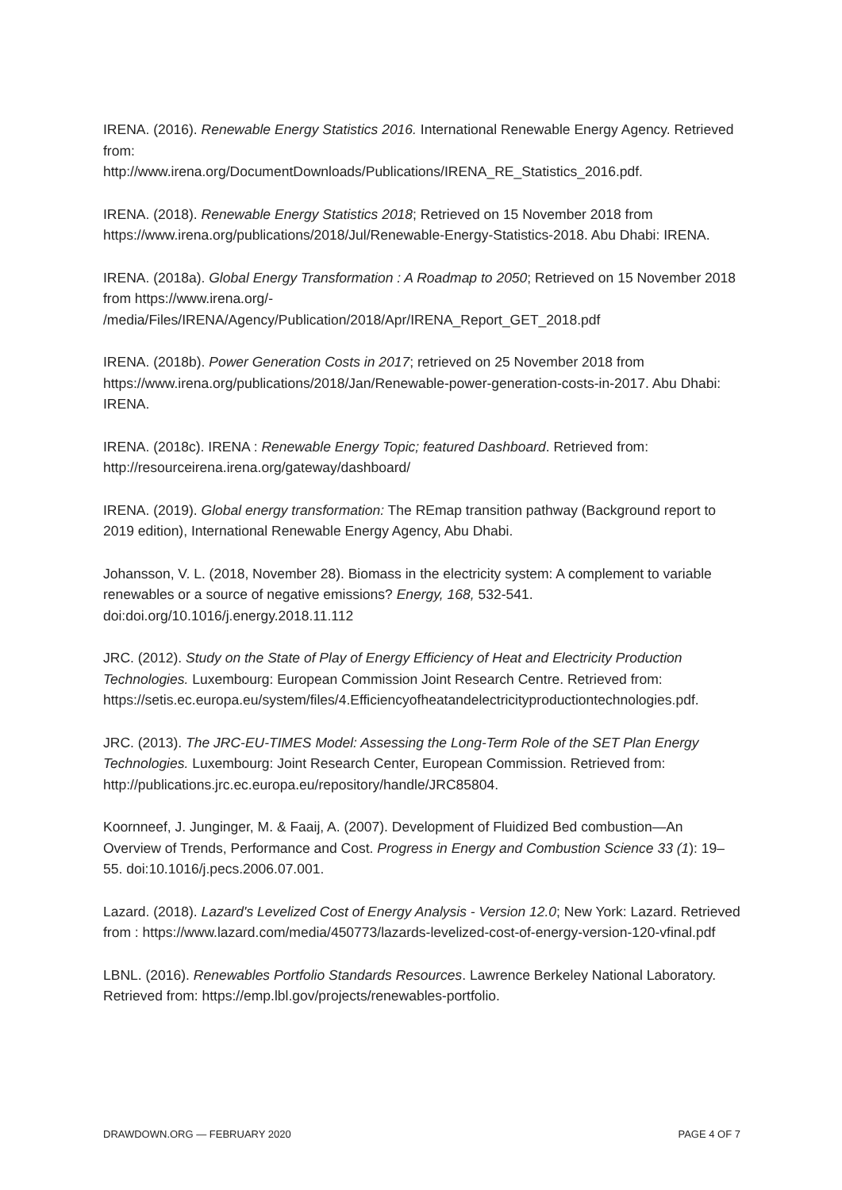IRENA. (2016). Renewable Energy Statistics 2016. International Renewable Energy Agency. Retrieved from:
http://www.irena.org/DocumentDownloads/Publications/IRENA_RE_Statistics_2016.pdf.
IRENA. (2018). Renewable Energy Statistics 2018; Retrieved on 15 November 2018 from https://www.irena.org/publications/2018/Jul/Renewable-Energy-Statistics-2018. Abu Dhabi: IRENA.
IRENA. (2018a). Global Energy Transformation : A Roadmap to 2050; Retrieved on 15 November 2018 from https://www.irena.org/-
/media/Files/IRENA/Agency/Publication/2018/Apr/IRENA_Report_GET_2018.pdf
IRENA. (2018b). Power Generation Costs in 2017; retrieved on 25 November 2018 from https://www.irena.org/publications/2018/Jan/Renewable-power-generation-costs-in-2017. Abu Dhabi: IRENA.
IRENA. (2018c). IRENA : Renewable Energy Topic; featured Dashboard. Retrieved from: http://resourceirena.irena.org/gateway/dashboard/
IRENA. (2019). Global energy transformation: The REmap transition pathway (Background report to 2019 edition), International Renewable Energy Agency, Abu Dhabi.
Johansson, V. L. (2018, November 28). Biomass in the electricity system: A complement to variable renewables or a source of negative emissions? Energy, 168, 532-541. doi:doi.org/10.1016/j.energy.2018.11.112
JRC. (2012). Study on the State of Play of Energy Efficiency of Heat and Electricity Production Technologies. Luxembourg: European Commission Joint Research Centre. Retrieved from: https://setis.ec.europa.eu/system/files/4.Efficiencyofheatandelectricityproductiontechnologies.pdf.
JRC. (2013). The JRC-EU-TIMES Model: Assessing the Long-Term Role of the SET Plan Energy Technologies. Luxembourg: Joint Research Center, European Commission. Retrieved from: http://publications.jrc.ec.europa.eu/repository/handle/JRC85804.
Koornneef, J. Junginger, M. & Faaij, A. (2007). Development of Fluidized Bed combustion—An Overview of Trends, Performance and Cost. Progress in Energy and Combustion Science 33 (1): 19–55. doi:10.1016/j.pecs.2006.07.001.
Lazard. (2018). Lazard's Levelized Cost of Energy Analysis - Version 12.0; New York: Lazard. Retrieved from : https://www.lazard.com/media/450773/lazards-levelized-cost-of-energy-version-120-vfinal.pdf
LBNL. (2016). Renewables Portfolio Standards Resources. Lawrence Berkeley National Laboratory. Retrieved from: https://emp.lbl.gov/projects/renewables-portfolio.
DRAWDOWN.ORG — FEBRUARY 2020 PAGE 4 OF 7